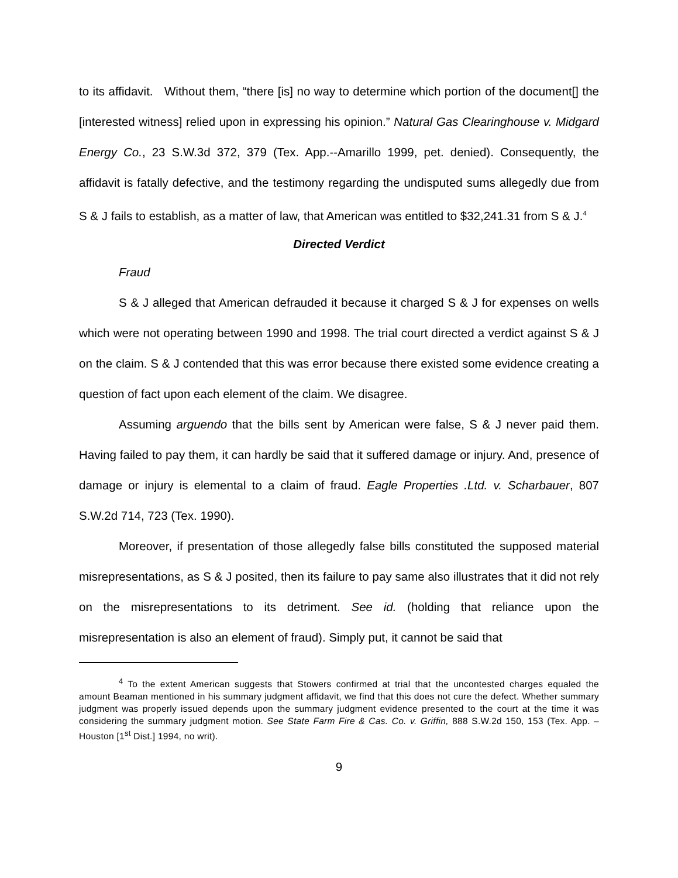to its affidavit. Without them, “there [is] no way to determine which portion of the document[] the [interested witness] relied upon in expressing his opinion.” Natural Gas Clearinghouse v. Midgard Energy Co., 23 S.W.3d 372, 379 (Tex. App.--Amarillo 1999, pet. denied). Consequently, the affidavit is fatally defective, and the testimony regarding the undisputed sums allegedly due from S & J fails to establish, as a matter of law, that American was entitled to $32,241.31 from S & J.<sup>4</sup>
Directed Verdict
Fraud
S & J alleged that American defrauded it because it charged S & J for expenses on wells which were not operating between 1990 and 1998. The trial court directed a verdict against S & J on the claim. S & J contended that this was error because there existed some evidence creating a question of fact upon each element of the claim. We disagree.
Assuming arguendo that the bills sent by American were false, S & J never paid them. Having failed to pay them, it can hardly be said that it suffered damage or injury. And, presence of damage or injury is elemental to a claim of fraud. Eagle Properties .Ltd. v. Scharbauer, 807 S.W.2d 714, 723 (Tex. 1990).
Moreover, if presentation of those allegedly false bills constituted the supposed material misrepresentations, as S & J posited, then its failure to pay same also illustrates that it did not rely on the misrepresentations to its detriment. See id. (holding that reliance upon the misrepresentation is also an element of fraud). Simply put, it cannot be said that
<sup>4</sup> To the extent American suggests that Stowers confirmed at trial that the uncontested charges equaled the amount Beaman mentioned in his summary judgment affidavit, we find that this does not cure the defect. Whether summary judgment was properly issued depends upon the summary judgment evidence presented to the court at the time it was considering the summary judgment motion. See State Farm Fire & Cas. Co. v. Griffin, 888 S.W.2d 150, 153 (Tex. App. – Houston [1<sup>st</sup> Dist.] 1994, no writ).
9